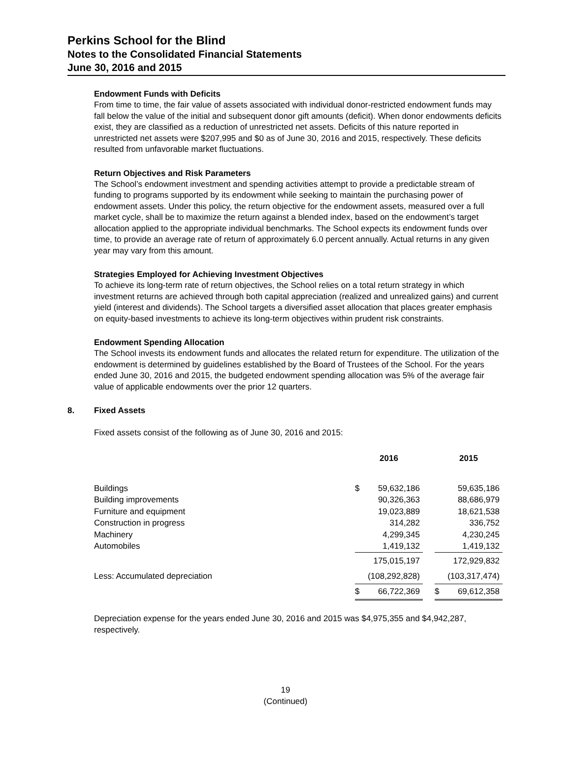Perkins School for the Blind
Notes to the Consolidated Financial Statements
June 30, 2016 and 2015
Endowment Funds with Deficits
From time to time, the fair value of assets associated with individual donor-restricted endowment funds may fall below the value of the initial and subsequent donor gift amounts (deficit). When donor endowments deficits exist, they are classified as a reduction of unrestricted net assets. Deficits of this nature reported in unrestricted net assets were $207,995 and $0 as of June 30, 2016 and 2015, respectively. These deficits resulted from unfavorable market fluctuations.
Return Objectives and Risk Parameters
The School’s endowment investment and spending activities attempt to provide a predictable stream of funding to programs supported by its endowment while seeking to maintain the purchasing power of endowment assets. Under this policy, the return objective for the endowment assets, measured over a full market cycle, shall be to maximize the return against a blended index, based on the endowment’s target allocation applied to the appropriate individual benchmarks. The School expects its endowment funds over time, to provide an average rate of return of approximately 6.0 percent annually. Actual returns in any given year may vary from this amount.
Strategies Employed for Achieving Investment Objectives
To achieve its long-term rate of return objectives, the School relies on a total return strategy in which investment returns are achieved through both capital appreciation (realized and unrealized gains) and current yield (interest and dividends). The School targets a diversified asset allocation that places greater emphasis on equity-based investments to achieve its long-term objectives within prudent risk constraints.
Endowment Spending Allocation
The School invests its endowment funds and allocates the related return for expenditure. The utilization of the endowment is determined by guidelines established by the Board of Trustees of the School. For the years ended June 30, 2016 and 2015, the budgeted endowment spending allocation was 5% of the average fair value of applicable endowments over the prior 12 quarters.
8. Fixed Assets
Fixed assets consist of the following as of June 30, 2016 and 2015:
| | 2016 | | | 2015 | |
| --- | --- | --- | --- | --- | --- |
| Buildings | $ | 59,632,186 | | | 59,635,186 |
| Building improvements | | 90,326,363 | | | 88,686,979 |
| Furniture and equipment | | 19,023,889 | | | 18,621,538 |
| Construction in progress | | 314,282 | | | 336,752 |
| Machinery | | 4,299,345 | | | 4,230,245 |
| Automobiles | | 1,419,132 | | | 1,419,132 |
| | | 175,015,197 | | | 172,929,832 |
| Less: Accumulated depreciation | | (108,292,828) | | | (103,317,474) |
| | $ | 66,722,369 | | $ | 69,612,358 |
Depreciation expense for the years ended June 30, 2016 and 2015 was $4,975,355 and $4,942,287, respectively.
19
(Continued)